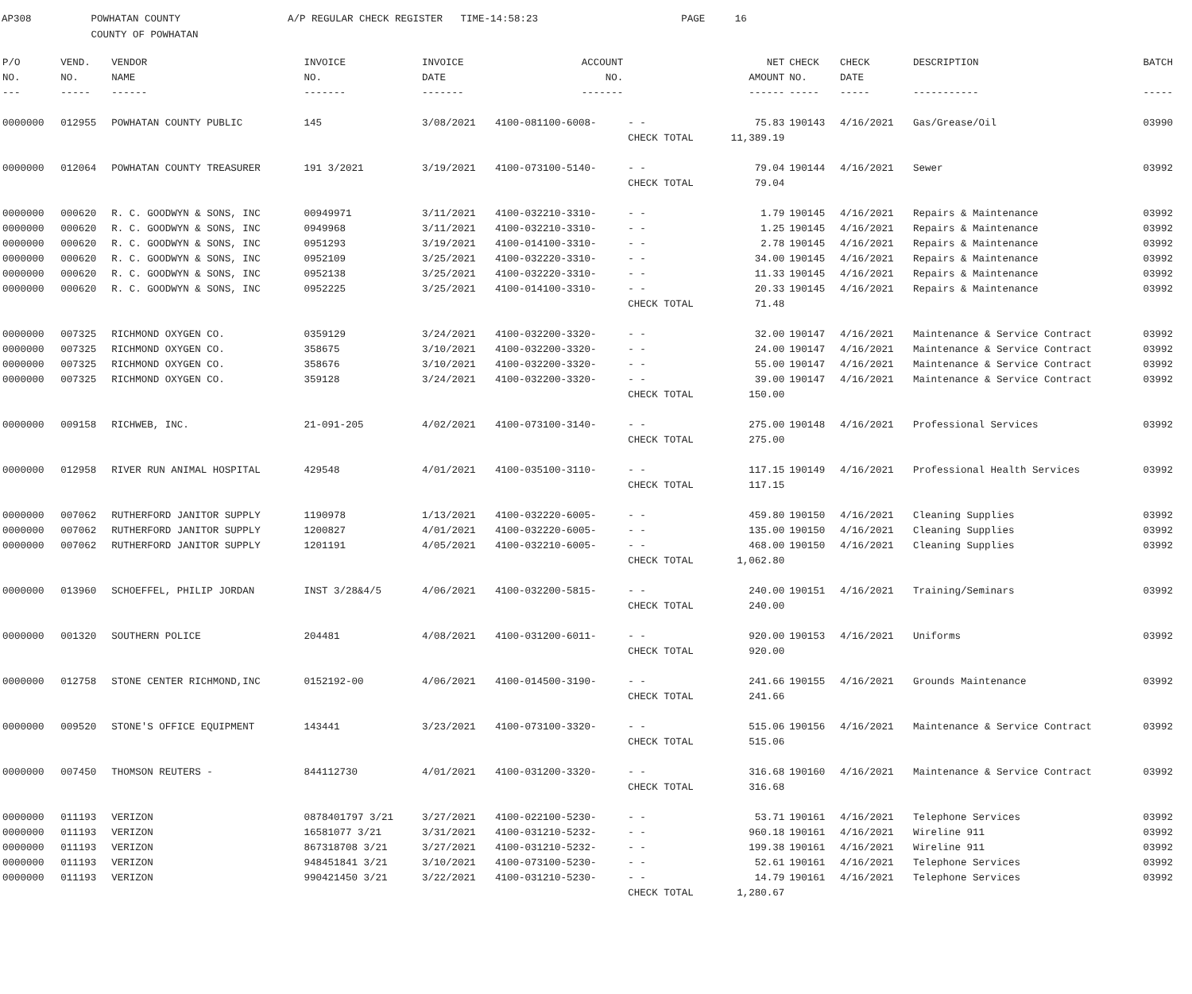AP308 POWHATAN COUNTY A/P REGULAR CHECK REGISTER TIME-14:58:23 PAGE 16 COUNTY OF POWHATAN
| P/O | VEND. | VENDOR | INVOICE | INVOICE | ACCOUNT | | NET | CHECK | CHECK | DESCRIPTION | BATCH |
| --- | --- | --- | --- | --- | --- | --- | --- | --- | --- | --- | --- |
| NO. | NO. | NAME | NO. | DATE | NO. | | AMOUNT | NO. | DATE | | |
| --- | ----- | ------ | ------- | ------- | ------- | | ------ | ----- | ----- | ----------- | ----- |
| 0000000 | 012955 | POWHATAN COUNTY PUBLIC | 145 | 3/08/2021 | 4100-081100-6008- | - - | 75.83 | 190143 | 4/16/2021 | Gas/Grease/Oil | 03990 |
| | | | | | | CHECK TOTAL | 11,389.19 | | | | |
| 0000000 | 012064 | POWHATAN COUNTY TREASURER | 191 3/2021 | 3/19/2021 | 4100-073100-5140- | - - | 79.04 | 190144 | 4/16/2021 | Sewer | 03992 |
| | | | | | | CHECK TOTAL | 79.04 | | | | |
| 0000000 | 000620 | R. C. GOODWYN & SONS, INC | 00949971 | 3/11/2021 | 4100-032210-3310- | - - | 1.79 | 190145 | 4/16/2021 | Repairs & Maintenance | 03992 |
| 0000000 | 000620 | R. C. GOODWYN & SONS, INC | 0949968 | 3/11/2021 | 4100-032210-3310- | - - | 1.25 | 190145 | 4/16/2021 | Repairs & Maintenance | 03992 |
| 0000000 | 000620 | R. C. GOODWYN & SONS, INC | 0951293 | 3/19/2021 | 4100-014100-3310- | - - | 2.78 | 190145 | 4/16/2021 | Repairs & Maintenance | 03992 |
| 0000000 | 000620 | R. C. GOODWYN & SONS, INC | 0952109 | 3/25/2021 | 4100-032220-3310- | - - | 34.00 | 190145 | 4/16/2021 | Repairs & Maintenance | 03992 |
| 0000000 | 000620 | R. C. GOODWYN & SONS, INC | 0952138 | 3/25/2021 | 4100-032220-3310- | - - | 11.33 | 190145 | 4/16/2021 | Repairs & Maintenance | 03992 |
| 0000000 | 000620 | R. C. GOODWYN & SONS, INC | 0952225 | 3/25/2021 | 4100-014100-3310- | - - | 20.33 | 190145 | 4/16/2021 | Repairs & Maintenance | 03992 |
| | | | | | | CHECK TOTAL | 71.48 | | | | |
| 0000000 | 007325 | RICHMOND OXYGEN CO. | 0359129 | 3/24/2021 | 4100-032200-3320- | - - | 32.00 | 190147 | 4/16/2021 | Maintenance & Service Contract | 03992 |
| 0000000 | 007325 | RICHMOND OXYGEN CO. | 358675 | 3/10/2021 | 4100-032200-3320- | - - | 24.00 | 190147 | 4/16/2021 | Maintenance & Service Contract | 03992 |
| 0000000 | 007325 | RICHMOND OXYGEN CO. | 358676 | 3/10/2021 | 4100-032200-3320- | - - | 55.00 | 190147 | 4/16/2021 | Maintenance & Service Contract | 03992 |
| 0000000 | 007325 | RICHMOND OXYGEN CO. | 359128 | 3/24/2021 | 4100-032200-3320- | - - | 39.00 | 190147 | 4/16/2021 | Maintenance & Service Contract | 03992 |
| | | | | | | CHECK TOTAL | 150.00 | | | | |
| 0000000 | 009158 | RICHWEB, INC. | 21-091-205 | 4/02/2021 | 4100-073100-3140- | - - | 275.00 | 190148 | 4/16/2021 | Professional Services | 03992 |
| | | | | | | CHECK TOTAL | 275.00 | | | | |
| 0000000 | 012958 | RIVER RUN ANIMAL HOSPITAL | 429548 | 4/01/2021 | 4100-035100-3110- | - - | 117.15 | 190149 | 4/16/2021 | Professional Health Services | 03992 |
| | | | | | | CHECK TOTAL | 117.15 | | | | |
| 0000000 | 007062 | RUTHERFORD JANITOR SUPPLY | 1190978 | 1/13/2021 | 4100-032220-6005- | - - | 459.80 | 190150 | 4/16/2021 | Cleaning Supplies | 03992 |
| 0000000 | 007062 | RUTHERFORD JANITOR SUPPLY | 1200827 | 4/01/2021 | 4100-032220-6005- | - - | 135.00 | 190150 | 4/16/2021 | Cleaning Supplies | 03992 |
| 0000000 | 007062 | RUTHERFORD JANITOR SUPPLY | 1201191 | 4/05/2021 | 4100-032210-6005- | - - | 468.00 | 190150 | 4/16/2021 | Cleaning Supplies | 03992 |
| | | | | | | CHECK TOTAL | 1,062.80 | | | | |
| 0000000 | 013960 | SCHOEFFEL, PHILIP JORDAN | INST 3/28&4/5 | 4/06/2021 | 4100-032200-5815- | - - | 240.00 | 190151 | 4/16/2021 | Training/Seminars | 03992 |
| | | | | | | CHECK TOTAL | 240.00 | | | | |
| 0000000 | 001320 | SOUTHERN POLICE | 204481 | 4/08/2021 | 4100-031200-6011- | - - | 920.00 | 190153 | 4/16/2021 | Uniforms | 03992 |
| | | | | | | CHECK TOTAL | 920.00 | | | | |
| 0000000 | 012758 | STONE CENTER RICHMOND,INC | 0152192-00 | 4/06/2021 | 4100-014500-3190- | - - | 241.66 | 190155 | 4/16/2021 | Grounds Maintenance | 03992 |
| | | | | | | CHECK TOTAL | 241.66 | | | | |
| 0000000 | 009520 | STONE'S OFFICE EQUIPMENT | 143441 | 3/23/2021 | 4100-073100-3320- | - - | 515.06 | 190156 | 4/16/2021 | Maintenance & Service Contract | 03992 |
| | | | | | | CHECK TOTAL | 515.06 | | | | |
| 0000000 | 007450 | THOMSON REUTERS - | 844112730 | 4/01/2021 | 4100-031200-3320- | - - | 316.68 | 190160 | 4/16/2021 | Maintenance & Service Contract | 03992 |
| | | | | | | CHECK TOTAL | 316.68 | | | | |
| 0000000 | 011193 | VERIZON | 0878401797 3/21 | 3/27/2021 | 4100-022100-5230- | - - | 53.71 | 190161 | 4/16/2021 | Telephone Services | 03992 |
| 0000000 | 011193 | VERIZON | 16581077 3/21 | 3/31/2021 | 4100-031210-5232- | - - | 960.18 | 190161 | 4/16/2021 | Wireline 911 | 03992 |
| 0000000 | 011193 | VERIZON | 867318708 3/21 | 3/27/2021 | 4100-031210-5232- | - - | 199.38 | 190161 | 4/16/2021 | Wireline 911 | 03992 |
| 0000000 | 011193 | VERIZON | 948451841 3/21 | 3/10/2021 | 4100-073100-5230- | - - | 52.61 | 190161 | 4/16/2021 | Telephone Services | 03992 |
| 0000000 | 011193 | VERIZON | 990421450 3/21 | 3/22/2021 | 4100-031210-5230- | - - | 14.79 | 190161 | 4/16/2021 | Telephone Services | 03992 |
| | | | | | | CHECK TOTAL | 1,280.67 | | | | |